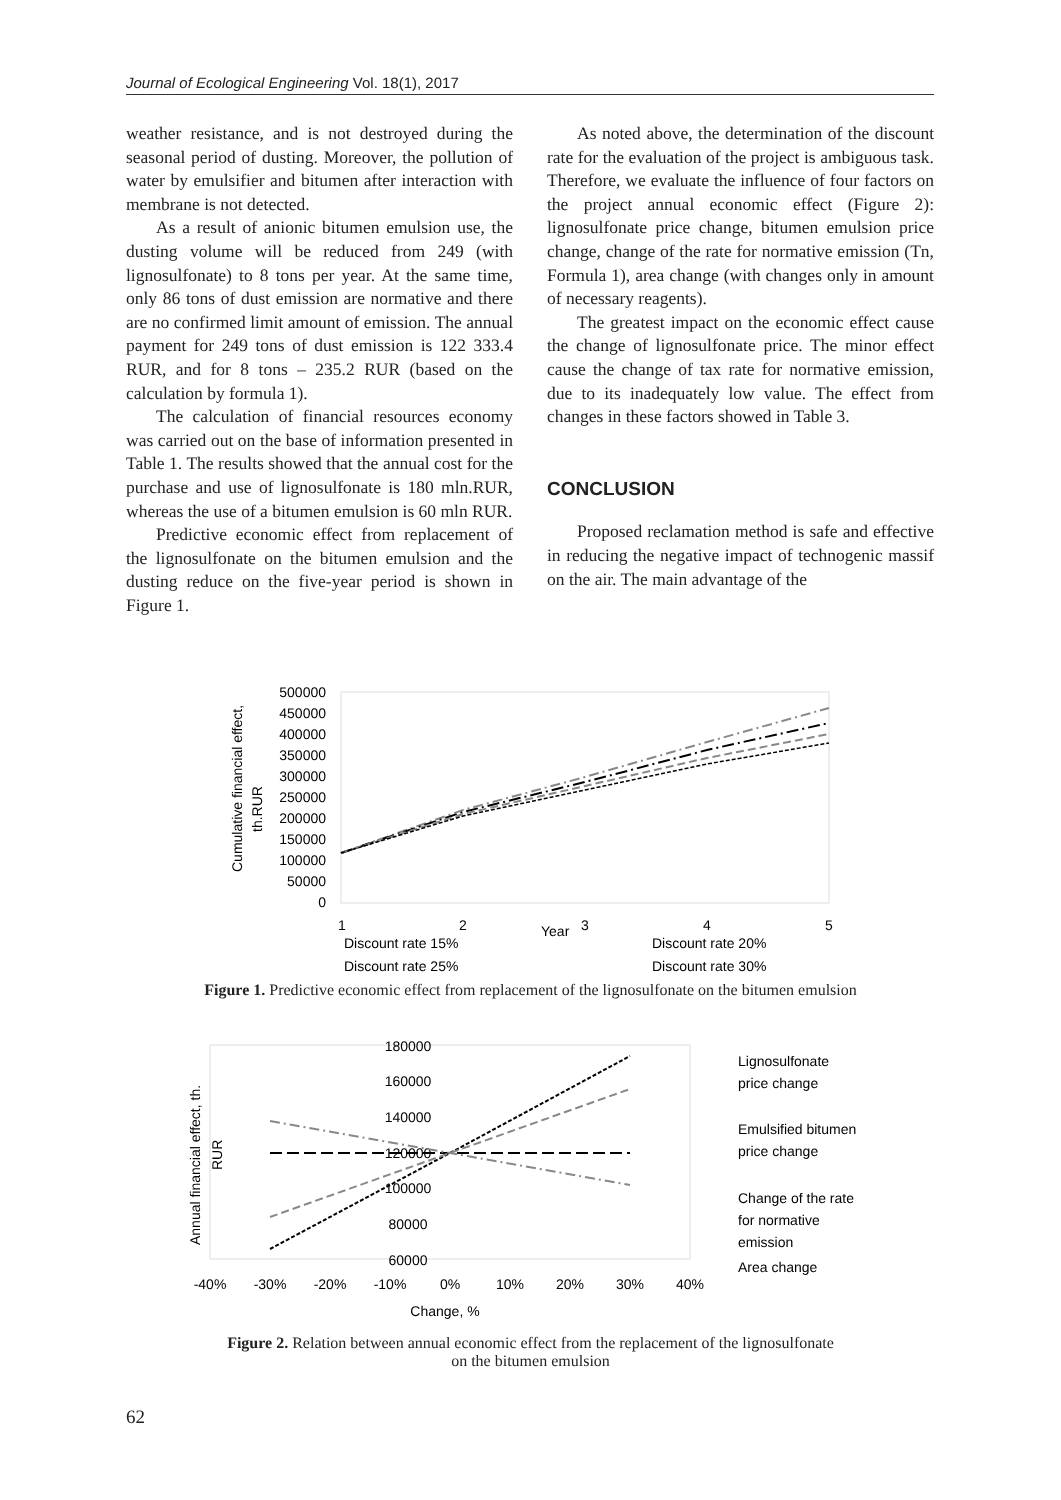Journal of Ecological Engineering Vol. 18(1), 2017
weather resistance, and is not destroyed during the seasonal period of dusting. Moreover, the pollution of water by emulsifier and bitumen after interaction with membrane is not detected.
As a result of anionic bitumen emulsion use, the dusting volume will be reduced from 249 (with lignosulfonate) to 8 tons per year. At the same time, only 86 tons of dust emission are normative and there are no confirmed limit amount of emission. The annual payment for 249 tons of dust emission is 122 333.4 RUR, and for 8 tons – 235.2 RUR (based on the calculation by formula 1).
The calculation of financial resources economy was carried out on the base of information presented in Table 1. The results showed that the annual cost for the purchase and use of lignosulfonate is 180 mln.RUR, whereas the use of a bitumen emulsion is 60 mln RUR.
Predictive economic effect from replacement of the lignosulfonate on the bitumen emulsion and the dusting reduce on the five-year period is shown in Figure 1.
As noted above, the determination of the discount rate for the evaluation of the project is ambiguous task. Therefore, we evaluate the influence of four factors on the project annual economic effect (Figure 2): lignosulfonate price change, bitumen emulsion price change, change of the rate for normative emission (Tn, Formula 1), area change (with changes only in amount of necessary reagents).
The greatest impact on the economic effect cause the change of lignosulfonate price. The minor effect cause the change of tax rate for normative emission, due to its inadequately low value. The effect from changes in these factors showed in Table 3.
CONCLUSION
Proposed reclamation method is safe and effective in reducing the negative impact of technogenic massif on the air. The main advantage of the
Cumulative financial effect,
th.RUR
500000
450000
400000
350000
300000
250000
200000
150000
100000
50000
0
1
2
Year
3
4
5
Discount rate 15%
Discount rate 20%
Discount rate 25%
Discount rate 30%
Figure 1. Predictive economic effect from replacement of the lignosulfonate on the bitumen emulsion
Annual financial effect, th.
RUR
180000
160000
140000
120000
100000
80000
60000
-40%
-30%
-20%
-10%
0%
10%
20%
30%
40%
Change, %
Lignosulfonate
price change
Emulsified bitumen
price change
Change of the rate
for normative
emission
Area change
Figure 2. Relation between annual economic effect from the replacement of the lignosulfonate
on the bitumen emulsion
62